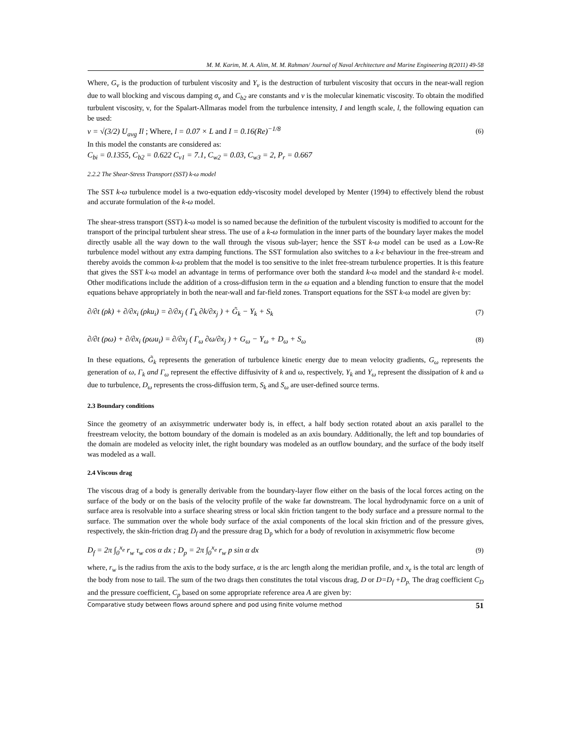M. M. Karim, M. A. Alim, M. M. Rahman/ Journal of Naval Architecture and Marine Engineering 8(2011) 49-58
Where, G<sub>v</sub> is the production of turbulent viscosity and Y<sub>v</sub> is the destruction of turbulent viscosity that occurs in the near-wall region due to wall blocking and viscous damping σ<sub>v</sub> and C<sub>b2</sub> are constants and ν is the molecular kinematic viscosity. To obtain the modified turbulent viscosity, ν, for the Spalart-Allmaras model from the turbulence intensity, I and length scale, l, the following equation can be used:
ν = √(3/2) U<sub>avg</sub> Il ; Where, l = 0.07 × L and I = 0.16(Re)<sup>−1/8</sup> (6)
In this model the constants are considered as:
C<sub>bi</sub> = 0.1355, C<sub>b2</sub> = 0.622 C<sub>v1</sub> = 7.1, C<sub>w2</sub> = 0.03, C<sub>w3</sub> = 2, P<sub>r</sub> = 0.667
2.2.2 The Shear-Stress Transport (SST) k-ω model
The SST k-ω turbulence model is a two-equation eddy-viscosity model developed by Menter (1994) to effectively blend the robust and accurate formulation of the k-ω model.
The shear-stress transport (SST) k-ω model is so named because the definition of the turbulent viscosity is modified to account for the transport of the principal turbulent shear stress. The use of a k-ω formulation in the inner parts of the boundary layer makes the model directly usable all the way down to the wall through the visous sub-layer; hence the SST k-ω model can be used as a Low-Re turbulence model without any extra damping functions. The SST formulation also switches to a k-ε behaviour in the free-stream and thereby avoids the common k-ω problem that the model is too sensitive to the inlet free-stream turbulence properties. It is this feature that gives the SST k-ω model an advantage in terms of performance over both the standard k-ω model and the standard k-ε model. Other modifications include the addition of a cross-diffusion term in the ω equation and a blending function to ensure that the model equations behave appropriately in both the near-wall and far-field zones. Transport equations for the SST k-ω model are given by:
∂/∂t (ρk) + ∂/∂x<sub>i</sub> (ρku<sub>i</sub>) = ∂/∂x<sub>j</sub> ( Γ<sub>k</sub> ∂k/∂x<sub>j</sub> ) + G̃<sub>k</sub> − Y<sub>k</sub> + S<sub>k</sub> (7)
∂/∂t (ρω) + ∂/∂x<sub>i</sub> (ρωu<sub>i</sub>) = ∂/∂x<sub>j</sub> ( Γ<sub>ω</sub> ∂ω/∂x<sub>j</sub> ) + G<sub>ω</sub> − Y<sub>ω</sub> + D<sub>ω</sub> + S<sub>ω</sub> (8)
In these equations, G̃<sub>k</sub> represents the generation of turbulence kinetic energy due to mean velocity gradients, G<sub>ω</sub> represents the generation of ω, Γ<sub>k</sub> and Γ<sub>ω</sub> represent the effective diffusivity of k and ω, respectively, Y<sub>k</sub> and Y<sub>ω</sub> represent the dissipation of k and ω due to turbulence, D<sub>ω</sub> represents the cross-diffusion term, S<sub>k</sub> and S<sub>ω</sub> are user-defined source terms.
2.3 Boundary conditions
Since the geometry of an axisymmetric underwater body is, in effect, a half body section rotated about an axis parallel to the freestream velocity, the bottom boundary of the domain is modeled as an axis boundary. Additionally, the left and top boundaries of the domain are modeled as velocity inlet, the right boundary was modeled as an outflow boundary, and the surface of the body itself was modeled as a wall.
2.4 Viscous drag
The viscous drag of a body is generally derivable from the boundary-layer flow either on the basis of the local forces acting on the surface of the body or on the basis of the velocity profile of the wake far downstream. The local hydrodynamic force on a unit of surface area is resolvable into a surface shearing stress or local skin friction tangent to the body surface and a pressure normal to the surface. The summation over the whole body surface of the axial components of the local skin friction and of the pressure gives, respectively, the skin-friction drag D<sub>f</sub> and the pressure drag D<sub>p</sub> which for a body of revolution in axisymmetric flow become
D<sub>f</sub> = 2π ∫<sub>0</sub><sup>x<sub>e</sub></sup> r<sub>w</sub> τ<sub>w</sub> cos α dx ; D<sub>p</sub> = 2π ∫<sub>0</sub><sup>x<sub>e</sub></sup> r<sub>w</sub> p sin α dx (9)
where, r<sub>w</sub> is the radius from the axis to the body surface, α is the arc length along the meridian profile, and x<sub>e</sub> is the total arc length of the body from nose to tail. The sum of the two drags then constitutes the total viscous drag, D or D=D<sub>f</sub> +D<sub>p.</sub> The drag coefficient C<sub>D</sub> and the pressure coefficient, C<sub>p</sub> based on some appropriate reference area A are given by:
Comparative study between flows around sphere and pod using finite volume method 51